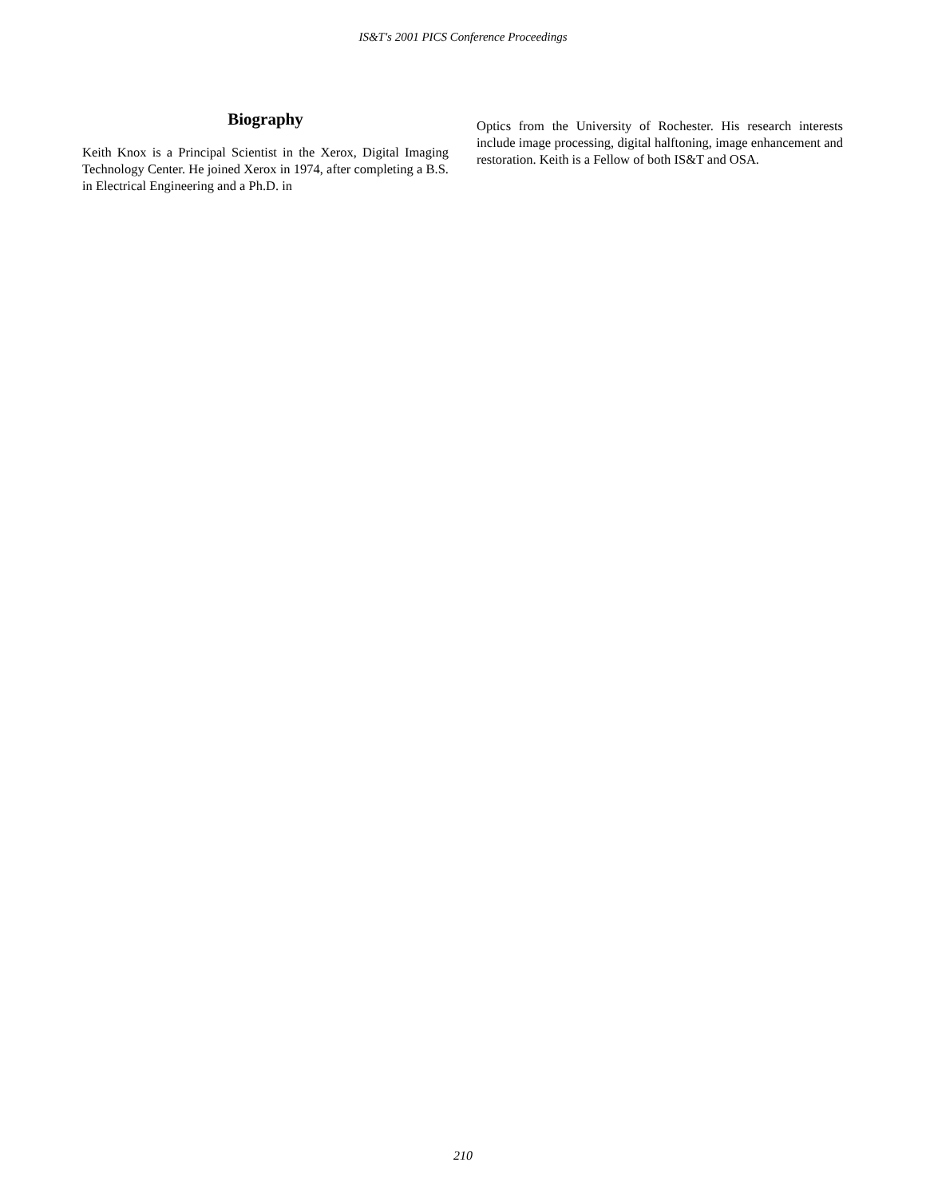IS&T's 2001 PICS Conference Proceedings
Biography
Keith Knox is a Principal Scientist in the Xerox, Digital Imaging Technology Center. He joined Xerox in 1974, after completing a B.S. in Electrical Engineering and a Ph.D. in
Optics from the University of Rochester. His research interests include image processing, digital halftoning, image enhancement and restoration. Keith is a Fellow of both IS&T and OSA.
210